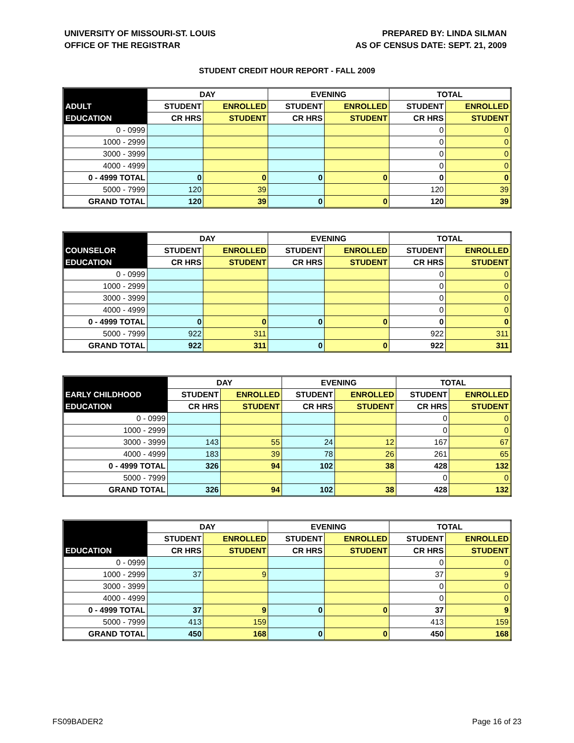UNIVERSITY OF MISSOURI-ST. LOUIS
OFFICE OF THE REGISTRAR
PREPARED BY: LINDA SILMAN
AS OF CENSUS DATE: SEPT. 21, 2009
STUDENT CREDIT HOUR REPORT - FALL 2009
| | DAY | | EVENING | | TOTAL | |
| --- | --- | --- | --- | --- | --- | --- |
| ADULT | STUDENT | ENROLLED | STUDENT | ENROLLED | STUDENT | ENROLLED |
| EDUCATION | CR HRS | STUDENT | CR HRS | STUDENT | CR HRS | STUDENT |
| 0 - 0999 | | | | | 0 | 0 |
| 1000 - 2999 | | | | | 0 | 0 |
| 3000 - 3999 | | | | | 0 | 0 |
| 4000 - 4999 | | | | | 0 | 0 |
| 0 - 4999 TOTAL | 0 | 0 | 0 | 0 | 0 | 0 |
| 5000 - 7999 | 120 | 39 | | | 120 | 39 |
| GRAND TOTAL | 120 | 39 | 0 | 0 | 120 | 39 |
| | DAY | | EVENING | | TOTAL | |
| --- | --- | --- | --- | --- | --- | --- |
| COUNSELOR | STUDENT | ENROLLED | STUDENT | ENROLLED | STUDENT | ENROLLED |
| EDUCATION | CR HRS | STUDENT | CR HRS | STUDENT | CR HRS | STUDENT |
| 0 - 0999 | | | | | 0 | 0 |
| 1000 - 2999 | | | | | 0 | 0 |
| 3000 - 3999 | | | | | 0 | 0 |
| 4000 - 4999 | | | | | 0 | 0 |
| 0 - 4999 TOTAL | 0 | 0 | 0 | 0 | 0 | 0 |
| 5000 - 7999 | 922 | 311 | | | 922 | 311 |
| GRAND TOTAL | 922 | 311 | 0 | 0 | 922 | 311 |
| | DAY | | EVENING | | TOTAL | |
| --- | --- | --- | --- | --- | --- | --- |
| EARLY CHILDHOOD | STUDENT | ENROLLED | STUDENT | ENROLLED | STUDENT | ENROLLED |
| EDUCATION | CR HRS | STUDENT | CR HRS | STUDENT | CR HRS | STUDENT |
| 0 - 0999 | | | | | 0 | 0 |
| 1000 - 2999 | | | | | 0 | 0 |
| 3000 - 3999 | 143 | 55 | 24 | 12 | 167 | 67 |
| 4000 - 4999 | 183 | 39 | 78 | 26 | 261 | 65 |
| 0 - 4999 TOTAL | 326 | 94 | 102 | 38 | 428 | 132 |
| 5000 - 7999 | | | | | 0 | 0 |
| GRAND TOTAL | 326 | 94 | 102 | 38 | 428 | 132 |
| | DAY | | EVENING | | TOTAL | |
| --- | --- | --- | --- | --- | --- | --- |
| | STUDENT | ENROLLED | STUDENT | ENROLLED | STUDENT | ENROLLED |
| EDUCATION | CR HRS | STUDENT | CR HRS | STUDENT | CR HRS | STUDENT |
| 0 - 0999 | | | | | 0 | 0 |
| 1000 - 2999 | 37 | 9 | | | 37 | 9 |
| 3000 - 3999 | | | | | 0 | 0 |
| 4000 - 4999 | | | | | 0 | 0 |
| 0 - 4999 TOTAL | 37 | 9 | 0 | 0 | 37 | 9 |
| 5000 - 7999 | 413 | 159 | | | 413 | 159 |
| GRAND TOTAL | 450 | 168 | 0 | 0 | 450 | 168 |
FS09BADER2 Page 16 of 23